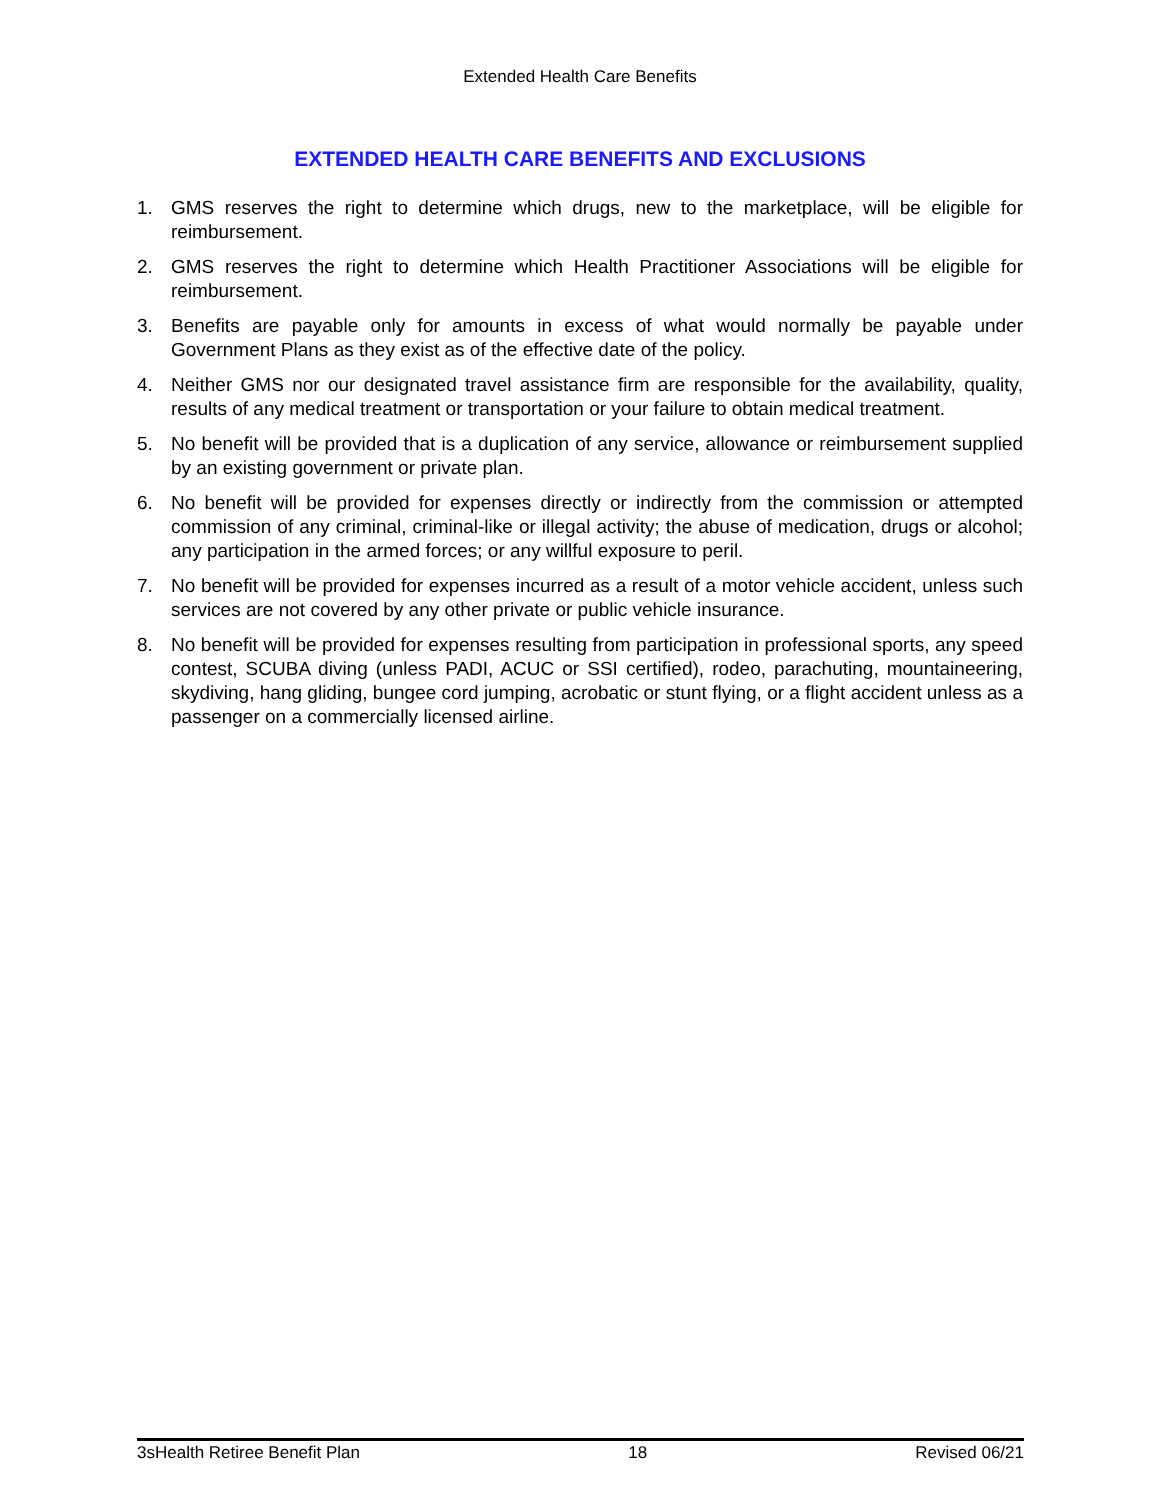Extended Health Care Benefits
EXTENDED HEALTH CARE BENEFITS AND EXCLUSIONS
1. GMS reserves the right to determine which drugs, new to the marketplace, will be eligible for reimbursement.
2. GMS reserves the right to determine which Health Practitioner Associations will be eligible for reimbursement.
3. Benefits are payable only for amounts in excess of what would normally be payable under Government Plans as they exist as of the effective date of the policy.
4. Neither GMS nor our designated travel assistance firm are responsible for the availability, quality, results of any medical treatment or transportation or your failure to obtain medical treatment.
5. No benefit will be provided that is a duplication of any service, allowance or reimbursement supplied by an existing government or private plan.
6. No benefit will be provided for expenses directly or indirectly from the commission or attempted commission of any criminal, criminal-like or illegal activity; the abuse of medication, drugs or alcohol; any participation in the armed forces; or any willful exposure to peril.
7. No benefit will be provided for expenses incurred as a result of a motor vehicle accident, unless such services are not covered by any other private or public vehicle insurance.
8. No benefit will be provided for expenses resulting from participation in professional sports, any speed contest, SCUBA diving (unless PADI, ACUC or SSI certified), rodeo, parachuting, mountaineering, skydiving, hang gliding, bungee cord jumping, acrobatic or stunt flying, or a flight accident unless as a passenger on a commercially licensed airline.
3sHealth Retiree Benefit Plan 18 Revised 06/21